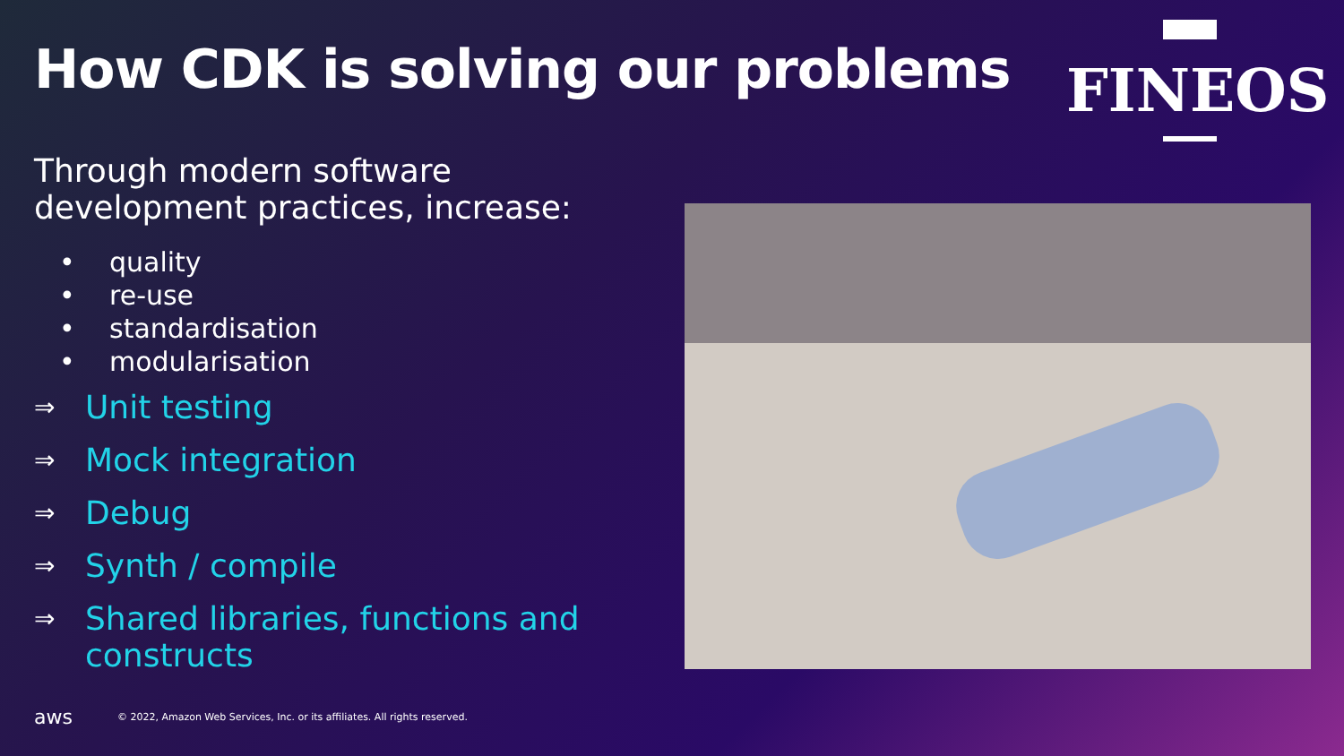How CDK is solving our problems
FINEOS
Through modern software development practices, increase:
• quality
• re-use
• standardisation
• modularisation
⇒ Unit testing
⇒ Mock integration
⇒ Debug
⇒ Synth / compile
⇒ Shared libraries, functions and constructs
aws © 2022, Amazon Web Services, Inc. or its affiliates. All rights reserved.